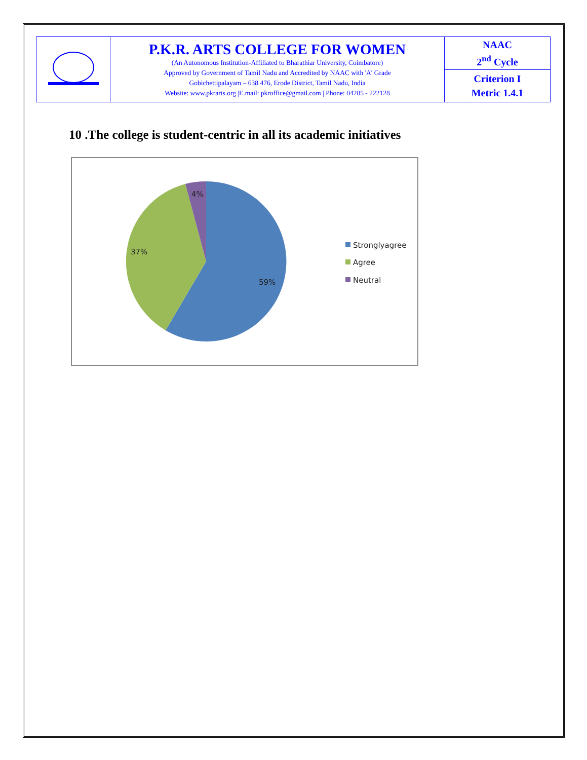| | P.K.R. ARTS COLLEGE FOR WOMEN (An Autonomous Institution-Affiliated to Bharathiar University, Coimbatore) Approved by Government of Tamil Nadu and Accredited by NAAC with 'A' Grade Gobichettipalayam – 638 476, Erode District, Tamil Nadu, India Website: www.pkrarts.org /E.mail: pkroffice@gmail.com / Phone: 04285 - 222128 | NAAC 2<sup>nd</sup> Cycle |
| | | Criterion I Metric 1.4.1 |
10 .The college is student-centric in all its academic initiatives
4%
37%
59%
Stronglyagree
Agree
Neutral